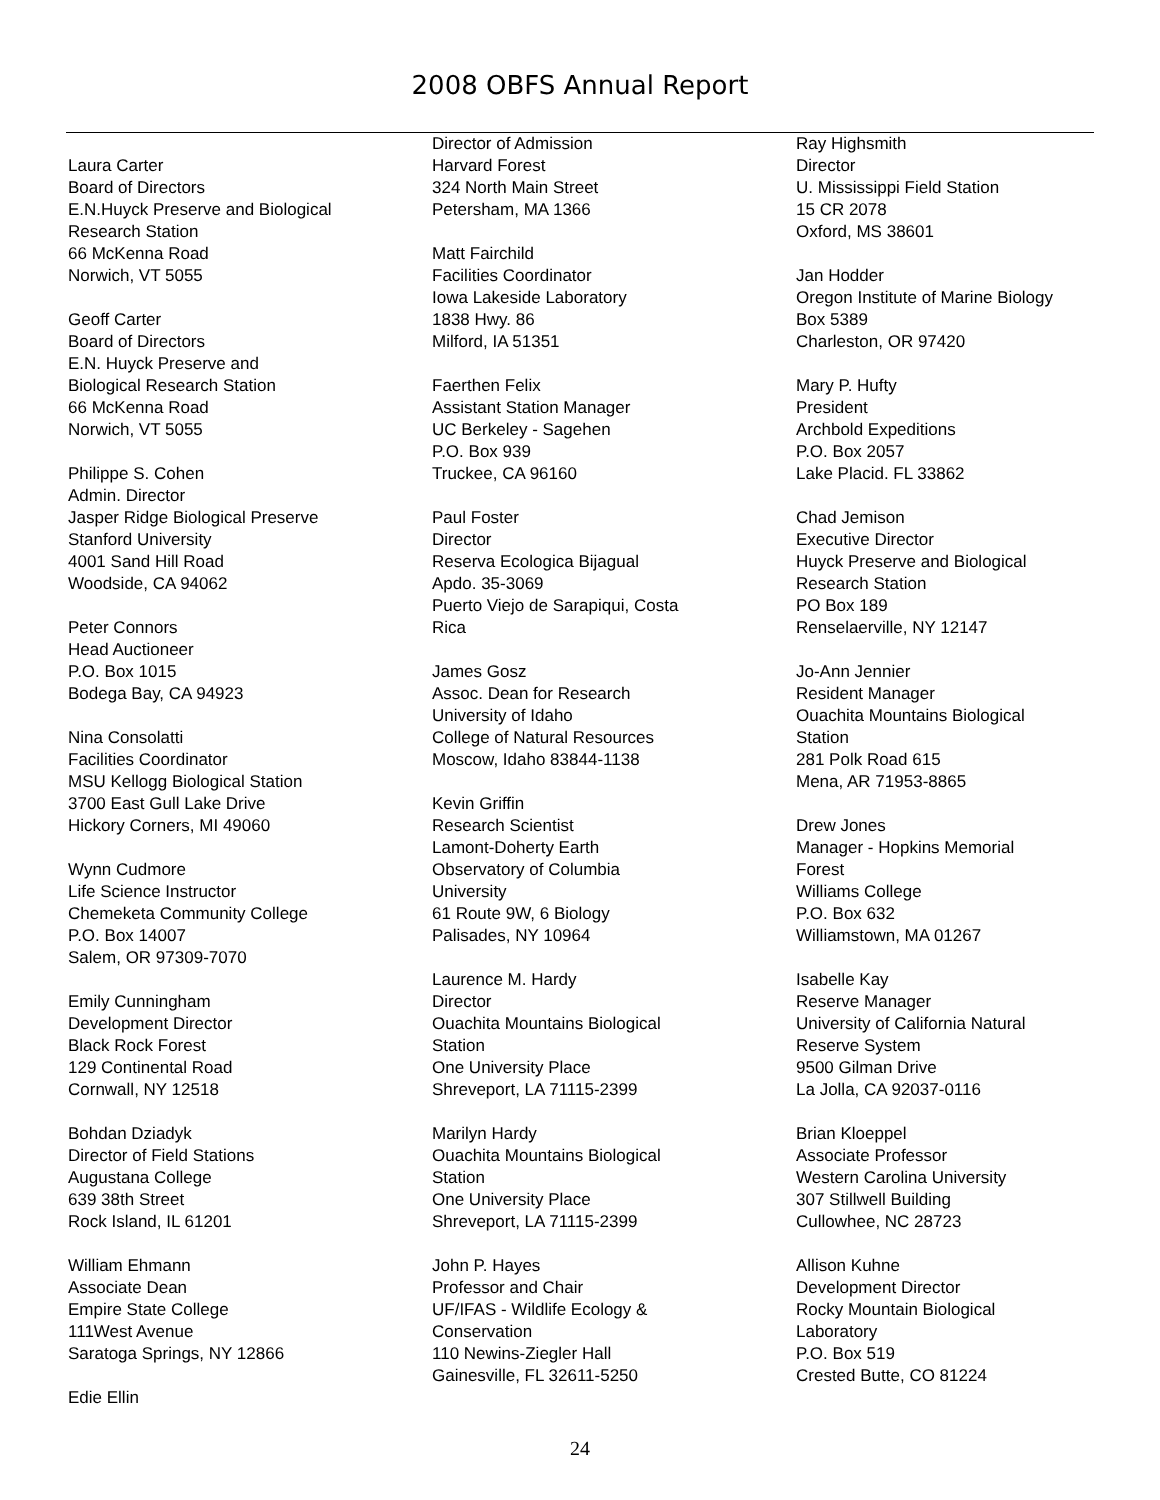2008 OBFS Annual Report
Laura Carter
Board of Directors
E.N.Huyck Preserve and Biological
Research Station
66 McKenna Road
Norwich, VT 5055
Geoff Carter
Board of Directors
E.N. Huyck Preserve and
Biological Research Station
66 McKenna Road
Norwich, VT 5055
Philippe S. Cohen
Admin. Director
Jasper Ridge Biological Preserve
Stanford University
4001 Sand Hill Road
Woodside, CA 94062
Peter Connors
Head Auctioneer
P.O. Box 1015
Bodega Bay, CA 94923
Nina Consolatti
Facilities Coordinator
MSU Kellogg Biological Station
3700 East Gull Lake Drive
Hickory Corners, MI 49060
Wynn Cudmore
Life Science Instructor
Chemeketa Community College
P.O. Box 14007
Salem, OR 97309-7070
Emily Cunningham
Development Director
Black Rock Forest
129 Continental Road
Cornwall, NY 12518
Bohdan Dziadyk
Director of Field Stations
Augustana College
639 38th Street
Rock Island, IL 61201
William Ehmann
Associate Dean
Empire State College
111West Avenue
Saratoga Springs, NY 12866
Edie Ellin
Director of Admission
Harvard Forest
324 North Main Street
Petersham, MA 1366
Matt Fairchild
Facilities Coordinator
Iowa Lakeside Laboratory
1838 Hwy. 86
Milford, IA 51351
Faerthen Felix
Assistant Station Manager
UC Berkeley - Sagehen
P.O. Box 939
Truckee, CA 96160
Paul Foster
Director
Reserva Ecologica Bijagual
Apdo. 35-3069
Puerto Viejo de Sarapiqui, Costa
Rica
James Gosz
Assoc. Dean for Research
University of Idaho
College of Natural Resources
Moscow, Idaho 83844-1138
Kevin Griffin
Research Scientist
Lamont-Doherty Earth
Observatory of Columbia
University
61 Route 9W, 6 Biology
Palisades, NY 10964
Laurence M. Hardy
Director
Ouachita Mountains Biological
Station
One University Place
Shreveport, LA 71115-2399
Marilyn Hardy
Ouachita Mountains Biological
Station
One University Place
Shreveport, LA 71115-2399
John P. Hayes
Professor and Chair
UF/IFAS - Wildlife Ecology &
Conservation
110 Newins-Ziegler Hall
Gainesville, FL 32611-5250
Ray Highsmith
Director
U. Mississippi Field Station
15 CR 2078
Oxford, MS 38601
Jan Hodder
Oregon Institute of Marine Biology
Box 5389
Charleston, OR 97420
Mary P. Hufty
President
Archbold Expeditions
P.O. Box 2057
Lake Placid. FL 33862
Chad Jemison
Executive Director
Huyck Preserve and Biological
Research Station
PO Box 189
Renselaerville, NY 12147
Jo-Ann Jennier
Resident Manager
Ouachita Mountains Biological
Station
281 Polk Road 615
Mena, AR 71953-8865
Drew Jones
Manager - Hopkins Memorial
Forest
Williams College
P.O. Box 632
Williamstown, MA 01267
Isabelle Kay
Reserve Manager
University of California Natural
Reserve System
9500 Gilman Drive
La Jolla, CA 92037-0116
Brian Kloeppel
Associate Professor
Western Carolina University
307 Stillwell Building
Cullowhee, NC 28723
Allison Kuhne
Development Director
Rocky Mountain Biological
Laboratory
P.O. Box 519
Crested Butte, CO 81224
24